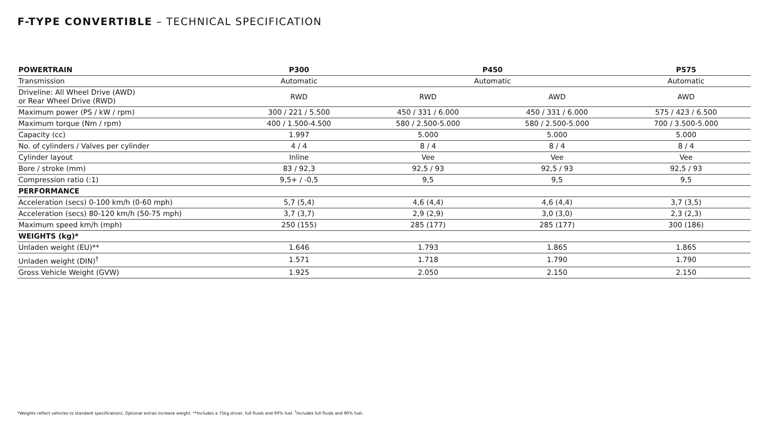F-TYPE CONVERTIBLE – TECHNICAL SPECIFICATION
| POWERTRAIN | P300 | P450 | | P575 |
| --- | --- | --- | --- | --- |
| Transmission | Automatic | Automatic | | Automatic |
| Driveline: All Wheel Drive (AWD) or Rear Wheel Drive (RWD) | RWD | RWD | AWD | AWD |
| Maximum power (PS / kW / rpm) | 300 / 221 / 5.500 | 450 / 331 / 6.000 | 450 / 331 / 6.000 | 575 / 423 / 6.500 |
| Maximum torque (Nm / rpm) | 400 / 1.500-4.500 | 580 / 2.500-5.000 | 580 / 2.500-5.000 | 700 / 3.500-5.000 |
| Capacity (cc) | 1.997 | 5.000 | 5.000 | 5.000 |
| No. of cylinders / Valves per cylinder | 4 / 4 | 8 / 4 | 8 / 4 | 8 / 4 |
| Cylinder layout | Inline | Vee | Vee | Vee |
| Bore / stroke (mm) | 83 / 92,3 | 92,5 / 93 | 92,5 / 93 | 92,5 / 93 |
| Compression ratio (:1) | 9,5+ / -0,5 | 9,5 | 9,5 | 9,5 |
| PERFORMANCE | | | | |
| Acceleration (secs) 0-100 km/h (0-60 mph) | 5,7 (5,4) | 4,6 (4,4) | 4,6 (4,4) | 3,7 (3,5) |
| Acceleration (secs) 80-120 km/h (50-75 mph) | 3,7 (3,7) | 2,9 (2,9) | 3,0 (3,0) | 2,3 (2,3) |
| Maximum speed km/h (mph) | 250 (155) | 285 (177) | 285 (177) | 300 (186) |
| WEIGHTS (kg)* | | | | |
| Unladen weight (EU)** | 1.646 | 1.793 | 1.865 | 1.865 |
| Unladen weight (DIN)<sup>†</sup> | 1.571 | 1.718 | 1.790 | 1.790 |
| Gross Vehicle Weight (GVW) | 1.925 | 2.050 | 2.150 | 2.150 |
*Weights reflect vehicles to standard specifications. Optional extras increase weight. **Includes a 75kg driver, full fluids and 90% fuel. <sup>†</sup>Includes full fluids and 90% fuel.